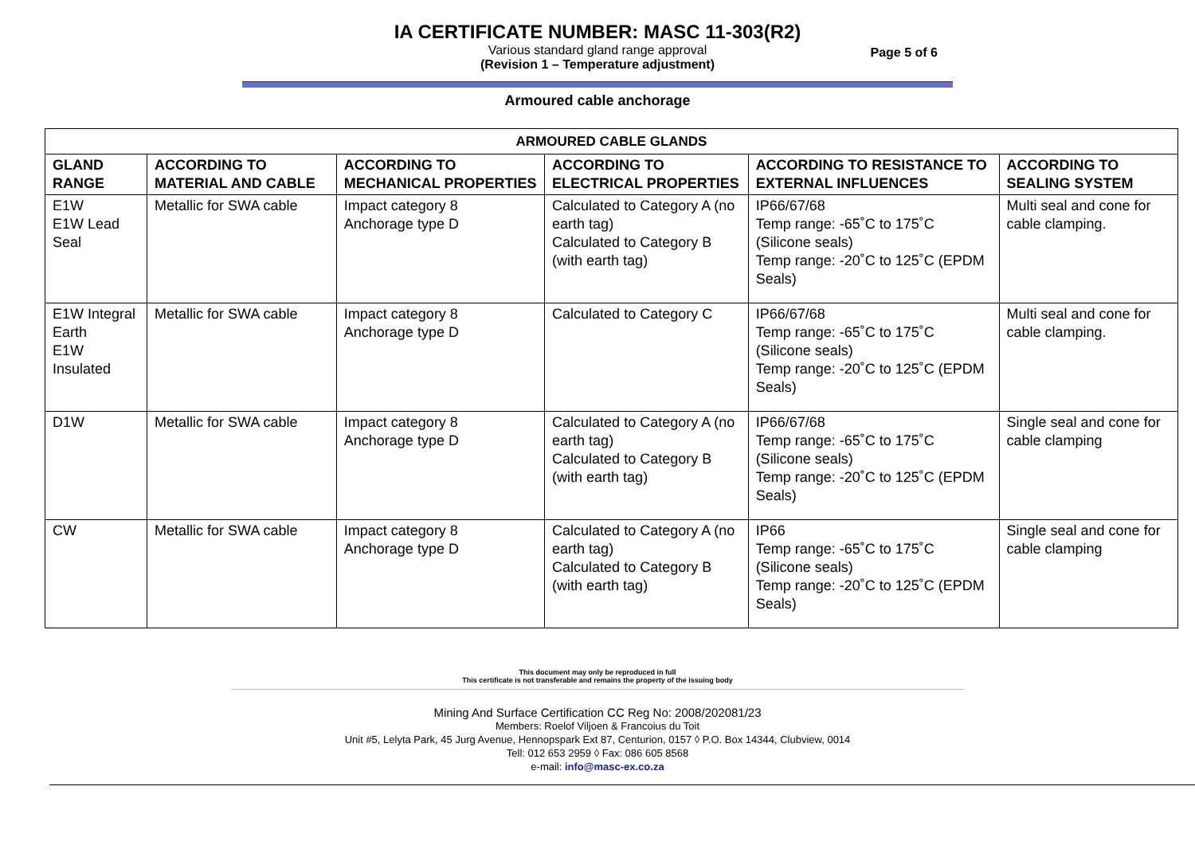IA CERTIFICATE NUMBER: MASC 11-303(R2)
Various standard gland range approval
(Revision 1 – Temperature adjustment)
Page 5 of 6
Armoured cable anchorage
| ARMOURED CABLE GLANDS | | | | | |
| --- | --- | --- | --- | --- | --- |
| GLAND RANGE | ACCORDING TO MATERIAL AND CABLE | ACCORDING TO MECHANICAL PROPERTIES | ACCORDING TO ELECTRICAL PROPERTIES | ACCORDING TO RESISTANCE TO EXTERNAL INFLUENCES | ACCORDING TO SEALING SYSTEM |
| E1W E1W Lead Seal | Metallic for SWA cable | Impact category 8 Anchorage type D | Calculated to Category A (no earth tag) Calculated to Category B (with earth tag) | IP66/67/68 Temp range: -65˚C to 175˚C (Silicone seals) Temp range: -20˚C to 125˚C (EPDM Seals) | Multi seal and cone for cable clamping. |
| E1W Integral Earth E1W Insulated | Metallic for SWA cable | Impact category 8 Anchorage type D | Calculated to Category C | IP66/67/68 Temp range: -65˚C to 175˚C (Silicone seals) Temp range: -20˚C to 125˚C (EPDM Seals) | Multi seal and cone for cable clamping. |
| D1W | Metallic for SWA cable | Impact category 8 Anchorage type D | Calculated to Category A (no earth tag) Calculated to Category B (with earth tag) | IP66/67/68 Temp range: -65˚C to 175˚C (Silicone seals) Temp range: -20˚C to 125˚C (EPDM Seals) | Single seal and cone for cable clamping |
| CW | Metallic for SWA cable | Impact category 8 Anchorage type D | Calculated to Category A (no earth tag) Calculated to Category B (with earth tag) | IP66 Temp range: -65˚C to 175˚C (Silicone seals) Temp range: -20˚C to 125˚C (EPDM Seals) | Single seal and cone for cable clamping |
This document may only be reproduced in full
This certificate is not transferable and remains the property of the issuing body
Mining And Surface Certification CC Reg No: 2008/202081/23
Members: Roelof Viljoen & Francoius du Toit
Unit #5, Lelyta Park, 45 Jurg Avenue, Hennopspark Ext 87, Centurion, 0157 ◊ P.O. Box 14344, Clubview, 0014
Tell: 012 653 2959 ◊ Fax: 086 605 8568
e-mail: info@masc-ex.co.za